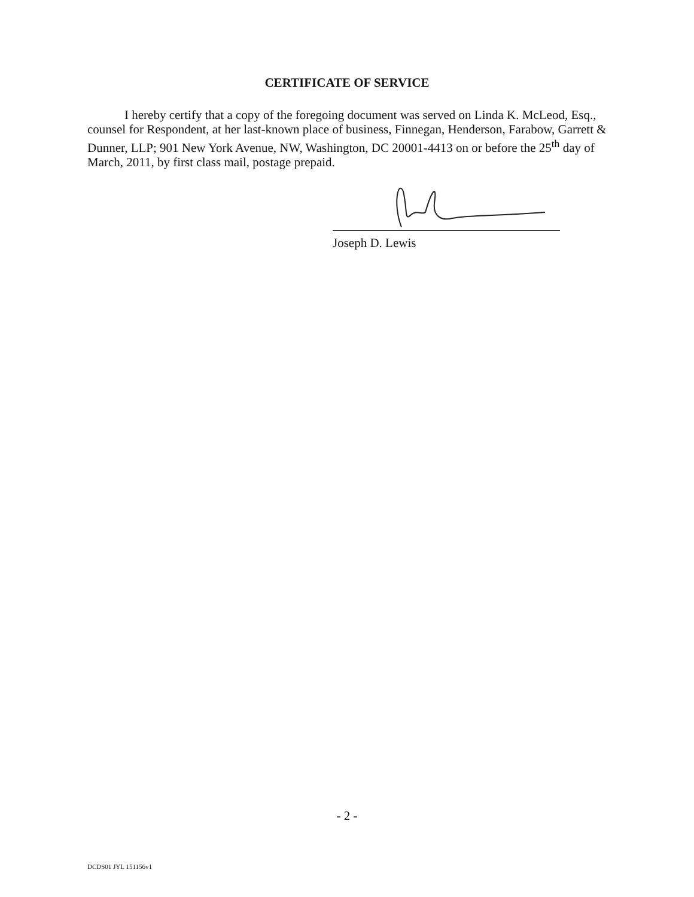CERTIFICATE OF SERVICE
I hereby certify that a copy of the foregoing document was served on Linda K. McLeod, Esq., counsel for Respondent, at her last-known place of business, Finnegan, Henderson, Farabow, Garrett & Dunner, LLP; 901 New York Avenue, NW, Washington, DC 20001-4413 on or before the 25<sup>th</sup> day of March, 2011, by first class mail, postage prepaid.
Joseph D. Lewis
- 2 -
DCDS01 JYL 151156v1